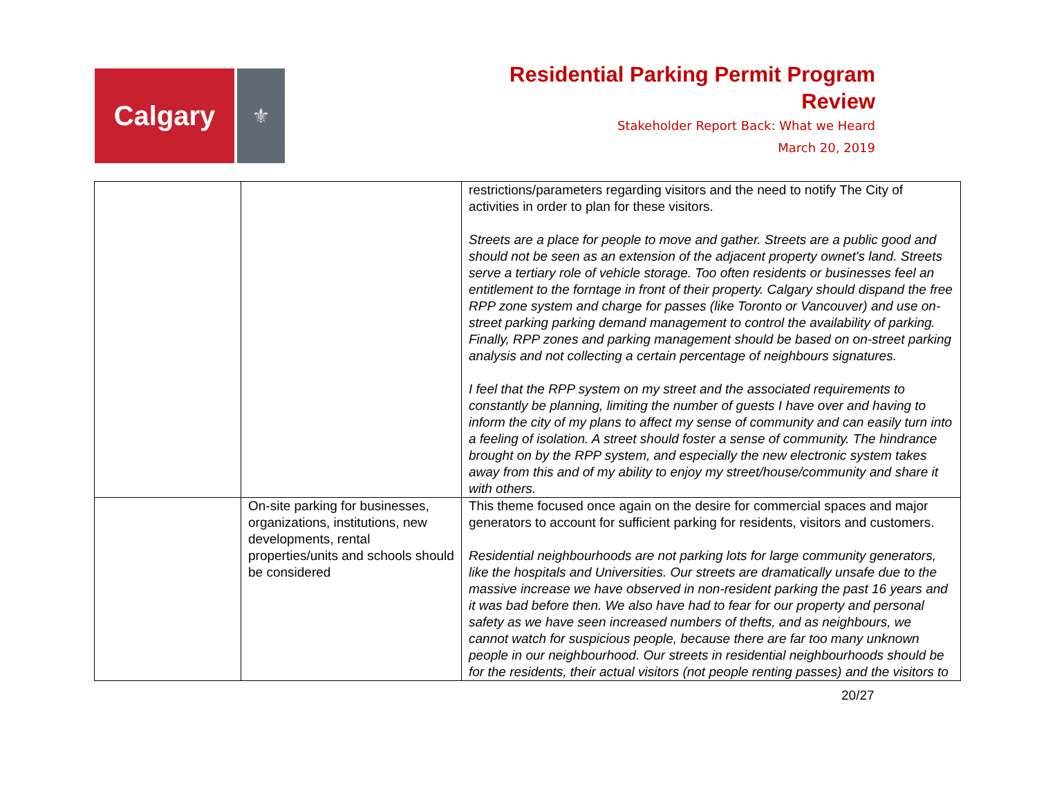Calgary
⚜
Residential Parking Permit Program
Review
Stakeholder Report Back: What we Heard
March 20, 2019
| | | restrictions/parameters regarding visitors and the need to notify The City of activities in order to plan for these visitors. Streets are a place for people to move and gather. Streets are a public good and should not be seen as an extension of the adjacent property ownet's land. Streets serve a tertiary role of vehicle storage. Too often residents or businesses feel an entitlement to the forntage in front of their property. Calgary should dispand the free RPP zone system and charge for passes (like Toronto or Vancouver) and use on-street parking parking demand management to control the availability of parking. Finally, RPP zones and parking management should be based on on-street parking analysis and not collecting a certain percentage of neighbours signatures. I feel that the RPP system on my street and the associated requirements to constantly be planning, limiting the number of guests I have over and having to inform the city of my plans to affect my sense of community and can easily turn into a feeling of isolation. A street should foster a sense of community. The hindrance brought on by the RPP system, and especially the new electronic system takes away from this and of my ability to enjoy my street/house/community and share it with others. |
| | On-site parking for businesses, organizations, institutions, new developments, rental properties/units and schools should be considered | This theme focused once again on the desire for commercial spaces and major generators to account for sufficient parking for residents, visitors and customers. Residential neighbourhoods are not parking lots for large community generators, like the hospitals and Universities. Our streets are dramatically unsafe due to the massive increase we have observed in non-resident parking the past 16 years and it was bad before then. We also have had to fear for our property and personal safety as we have seen increased numbers of thefts, and as neighbours, we cannot watch for suspicious people, because there are far too many unknown people in our neighbourhood. Our streets in residential neighbourhoods should be for the residents, their actual visitors (not people renting passes) and the visitors to |
20/27